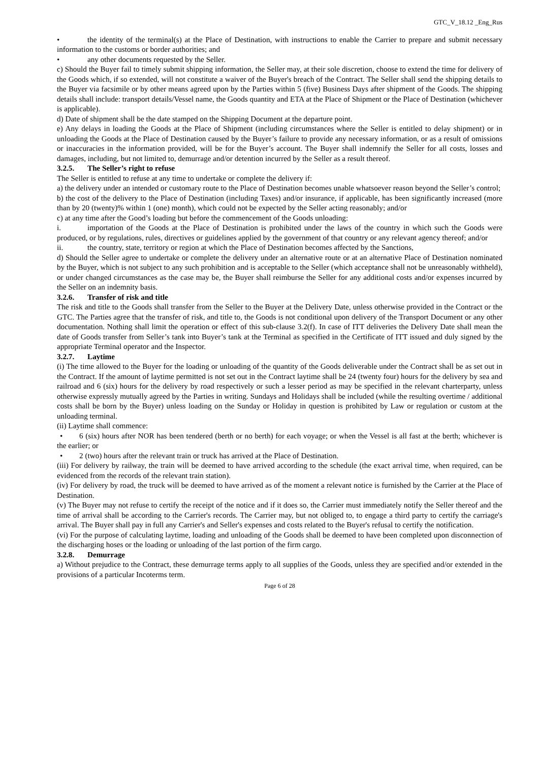GTC_V_18.12 _Eng_Rus
• the identity of the terminal(s) at the Place of Destination, with instructions to enable the Carrier to prepare and submit necessary information to the customs or border authorities; and
• any other documents requested by the Seller.
c) Should the Buyer fail to timely submit shipping information, the Seller may, at their sole discretion, choose to extend the time for delivery of the Goods which, if so extended, will not constitute a waiver of the Buyer's breach of the Contract. The Seller shall send the shipping details to the Buyer via facsimile or by other means agreed upon by the Parties within 5 (five) Business Days after shipment of the Goods. The shipping details shall include: transport details/Vessel name, the Goods quantity and ETA at the Place of Shipment or the Place of Destination (whichever is applicable).
d) Date of shipment shall be the date stamped on the Shipping Document at the departure point.
e) Any delays in loading the Goods at the Place of Shipment (including circumstances where the Seller is entitled to delay shipment) or in unloading the Goods at the Place of Destination caused by the Buyer’s failure to provide any necessary information, or as a result of omissions or inaccuracies in the information provided, will be for the Buyer’s account. The Buyer shall indemnify the Seller for all costs, losses and damages, including, but not limited to, demurrage and/or detention incurred by the Seller as a result thereof.
3.2.5. The Seller’s right to refuse
The Seller is entitled to refuse at any time to undertake or complete the delivery if:
a) the delivery under an intended or customary route to the Place of Destination becomes unable whatsoever reason beyond the Seller’s control;
b) the cost of the delivery to the Place of Destination (including Taxes) and/or insurance, if applicable, has been significantly increased (more than by 20 (twenty)% within 1 (one) month), which could not be expected by the Seller acting reasonably; and/or
c) at any time after the Good’s loading but before the commencement of the Goods unloading:
i. importation of the Goods at the Place of Destination is prohibited under the laws of the country in which such the Goods were produced, or by regulations, rules, directives or guidelines applied by the government of that country or any relevant agency thereof; and/or
ii. the country, state, territory or region at which the Place of Destination becomes affected by the Sanctions,
d) Should the Seller agree to undertake or complete the delivery under an alternative route or at an alternative Place of Destination nominated by the Buyer, which is not subject to any such prohibition and is acceptable to the Seller (which acceptance shall not be unreasonably withheld), or under changed circumstances as the case may be, the Buyer shall reimburse the Seller for any additional costs and/or expenses incurred by the Seller on an indemnity basis.
3.2.6. Transfer of risk and title
The risk and title to the Goods shall transfer from the Seller to the Buyer at the Delivery Date, unless otherwise provided in the Contract or the GTC. The Parties agree that the transfer of risk, and title to, the Goods is not conditional upon delivery of the Transport Document or any other documentation. Nothing shall limit the operation or effect of this sub-clause 3.2(f). In case of ITT deliveries the Delivery Date shall mean the date of Goods transfer from Seller’s tank into Buyer’s tank at the Terminal as specified in the Certificate of ITT issued and duly signed by the appropriate Terminal operator and the Inspector.
3.2.7. Laytime
(i) The time allowed to the Buyer for the loading or unloading of the quantity of the Goods deliverable under the Contract shall be as set out in the Contract. If the amount of laytime permitted is not set out in the Contract laytime shall be 24 (twenty four) hours for the delivery by sea and railroad and 6 (six) hours for the delivery by road respectively or such a lesser period as may be specified in the relevant charterparty, unless otherwise expressly mutually agreed by the Parties in writing. Sundays and Holidays shall be included (while the resulting overtime / additional costs shall be born by the Buyer) unless loading on the Sunday or Holiday in question is prohibited by Law or regulation or custom at the unloading terminal.
(ii) Laytime shall commence:
• 6 (six) hours after NOR has been tendered (berth or no berth) for each voyage; or when the Vessel is all fast at the berth; whichever is the earlier; or
• 2 (two) hours after the relevant train or truck has arrived at the Place of Destination.
(iii) For delivery by railway, the train will be deemed to have arrived according to the schedule (the exact arrival time, when required, can be evidenced from the records of the relevant train station).
(iv) For delivery by road, the truck will be deemed to have arrived as of the moment a relevant notice is furnished by the Carrier at the Place of Destination.
(v) The Buyer may not refuse to certify the receipt of the notice and if it does so, the Carrier must immediately notify the Seller thereof and the time of arrival shall be according to the Carrier's records. The Carrier may, but not obliged to, to engage a third party to certify the carriage's arrival. The Buyer shall pay in full any Carrier's and Seller's expenses and costs related to the Buyer's refusal to certify the notification.
(vi) For the purpose of calculating laytime, loading and unloading of the Goods shall be deemed to have been completed upon disconnection of the discharging hoses or the loading or unloading of the last portion of the firm cargo.
3.2.8. Demurrage
a) Without prejudice to the Contract, these demurrage terms apply to all supplies of the Goods, unless they are specified and/or extended in the provisions of a particular Incoterms term.
Page 6 of 28